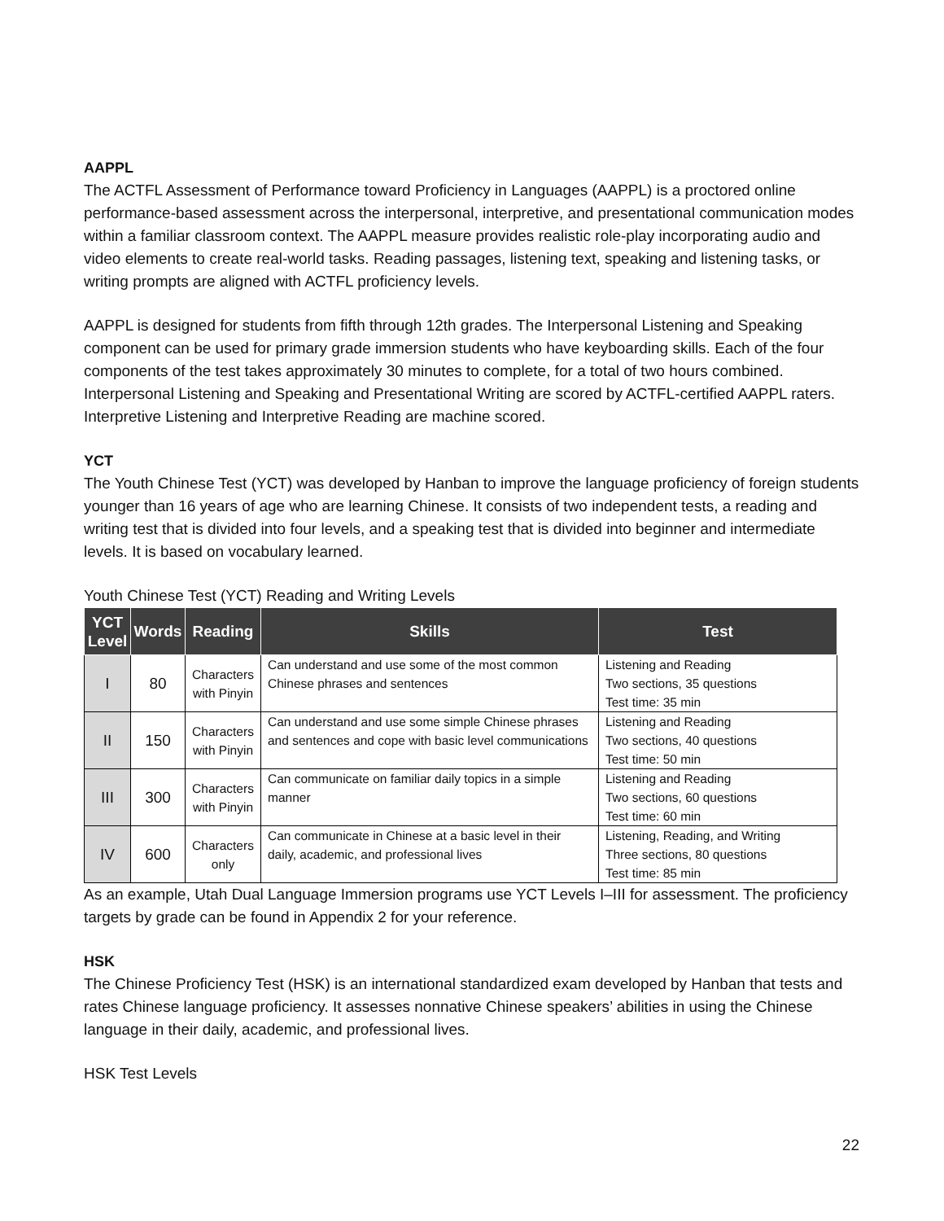AAPPL
The ACTFL Assessment of Performance toward Proficiency in Languages (AAPPL) is a proctored online performance-based assessment across the interpersonal, interpretive, and presentational communication modes within a familiar classroom context. The AAPPL measure provides realistic role-play incorporating audio and video elements to create real-world tasks. Reading passages, listening text, speaking and listening tasks, or writing prompts are aligned with ACTFL proficiency levels.
AAPPL is designed for students from fifth through 12th grades. The Interpersonal Listening and Speaking component can be used for primary grade immersion students who have keyboarding skills. Each of the four components of the test takes approximately 30 minutes to complete, for a total of two hours combined. Interpersonal Listening and Speaking and Presentational Writing are scored by ACTFL-certified AAPPL raters. Interpretive Listening and Interpretive Reading are machine scored.
YCT
The Youth Chinese Test (YCT) was developed by Hanban to improve the language proficiency of foreign students younger than 16 years of age who are learning Chinese. It consists of two independent tests, a reading and writing test that is divided into four levels, and a speaking test that is divided into beginner and intermediate levels. It is based on vocabulary learned.
Youth Chinese Test (YCT) Reading and Writing Levels
| YCT Level | Words | Reading | Skills | Test |
| --- | --- | --- | --- | --- |
| I | 80 | Characters with Pinyin | Can understand and use some of the most common Chinese phrases and sentences | Listening and Reading Two sections, 35 questions Test time: 35 min |
| II | 150 | Characters with Pinyin | Can understand and use some simple Chinese phrases and sentences and cope with basic level communications | Listening and Reading Two sections, 40 questions Test time: 50 min |
| III | 300 | Characters with Pinyin | Can communicate on familiar daily topics in a simple manner | Listening and Reading Two sections, 60 questions Test time: 60 min |
| IV | 600 | Characters only | Can communicate in Chinese at a basic level in their daily, academic, and professional lives | Listening, Reading, and Writing Three sections, 80 questions Test time: 85 min |
As an example, Utah Dual Language Immersion programs use YCT Levels I–III for assessment. The proficiency targets by grade can be found in Appendix 2 for your reference.
HSK
The Chinese Proficiency Test (HSK) is an international standardized exam developed by Hanban that tests and rates Chinese language proficiency. It assesses nonnative Chinese speakers’ abilities in using the Chinese language in their daily, academic, and professional lives.
HSK Test Levels
22